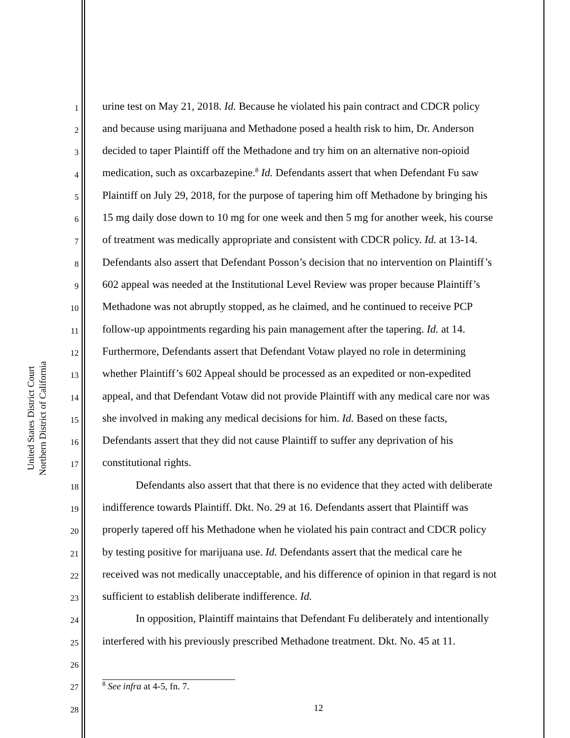United States District Court
Northern District of California
1 urine test on May 21, 2018. Id. Because he violated his pain contract and CDCR policy
2 and because using marijuana and Methadone posed a health risk to him, Dr. Anderson
3 decided to taper Plaintiff off the Methadone and try him on an alternative non-opioid
4 medication, such as oxcarbazepine.<sup>8</sup> Id. Defendants assert that when Defendant Fu saw
5 Plaintiff on July 29, 2018, for the purpose of tapering him off Methadone by bringing his
6 15 mg daily dose down to 10 mg for one week and then 5 mg for another week, his course
7 of treatment was medically appropriate and consistent with CDCR policy. Id. at 13-14.
8 Defendants also assert that Defendant Posson’s decision that no intervention on Plaintiff’s
9 602 appeal was needed at the Institutional Level Review was proper because Plaintiff’s
10 Methadone was not abruptly stopped, as he claimed, and he continued to receive PCP
11 follow-up appointments regarding his pain management after the tapering. Id. at 14.
12 Furthermore, Defendants assert that Defendant Votaw played no role in determining
13 whether Plaintiff’s 602 Appeal should be processed as an expedited or non-expedited
14 appeal, and that Defendant Votaw did not provide Plaintiff with any medical care nor was
15 she involved in making any medical decisions for him. Id. Based on these facts,
16 Defendants assert that they did not cause Plaintiff to suffer any deprivation of his
17 constitutional rights.
18 Defendants also assert that that there is no evidence that they acted with deliberate
19 indifference towards Plaintiff. Dkt. No. 29 at 16. Defendants assert that Plaintiff was
20 properly tapered off his Methadone when he violated his pain contract and CDCR policy
21 by testing positive for marijuana use. Id. Defendants assert that the medical care he
22 received was not medically unacceptable, and his difference of opinion in that regard is not
23 sufficient to establish deliberate indifference. Id.
24 In opposition, Plaintiff maintains that Defendant Fu deliberately and intentionally
25 interfered with his previously prescribed Methadone treatment. Dkt. No. 45 at 11.
26
27
<sup>8</sup> See infra at 4-5, fn. 7.
28 12